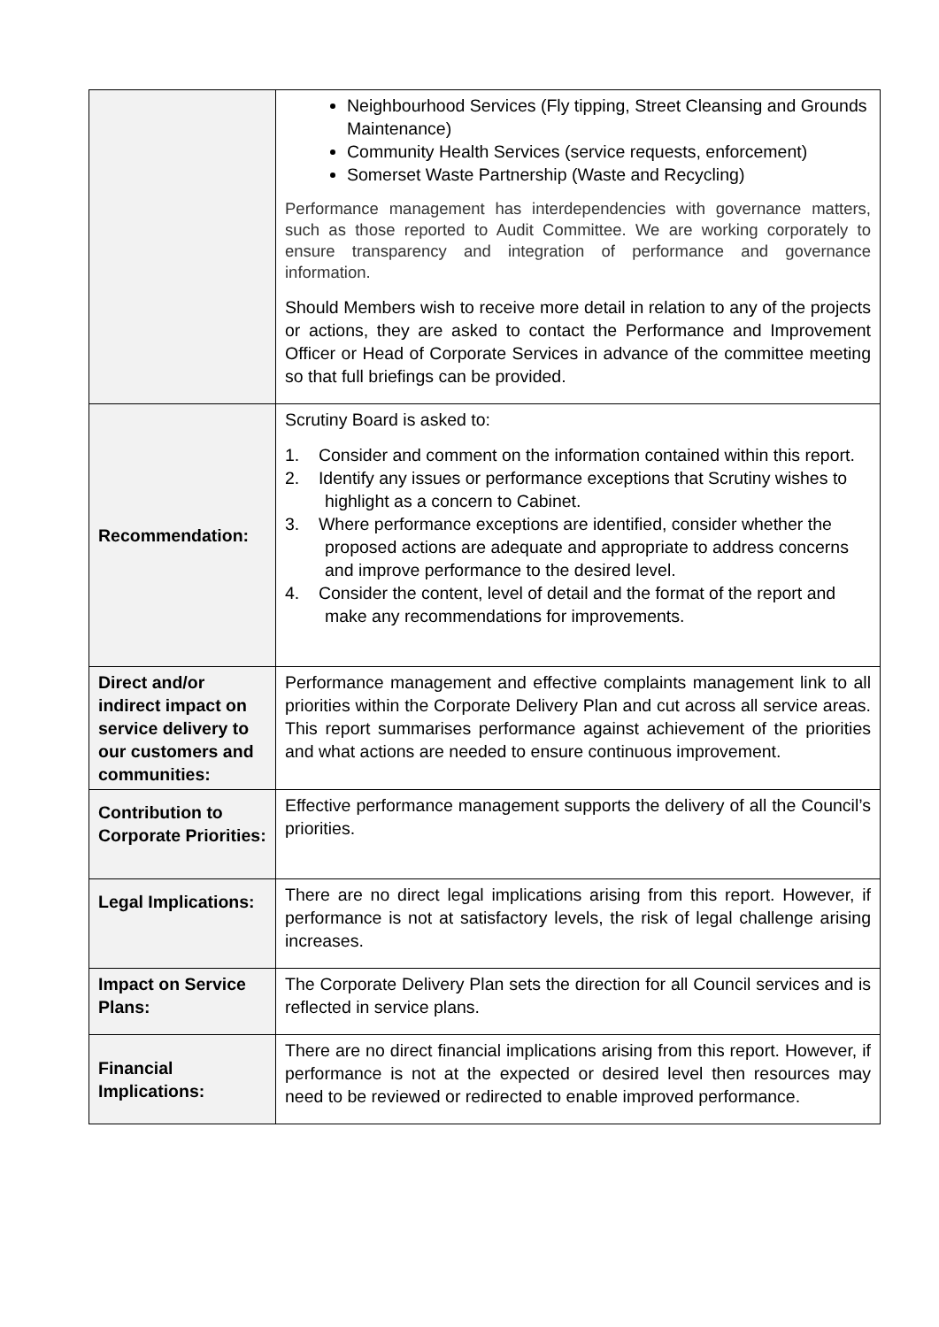| | Neighbourhood Services (Fly tipping, Street Cleansing and Grounds Maintenance) Community Health Services (service requests, enforcement) Somerset Waste Partnership (Waste and Recycling) Performance management has interdependencies with governance matters, such as those reported to Audit Committee. We are working corporately to ensure transparency and integration of performance and governance information. Should Members wish to receive more detail in relation to any of the projects or actions, they are asked to contact the Performance and Improvement Officer or Head of Corporate Services in advance of the committee meeting so that full briefings can be provided. |
| Recommendation: | Scrutiny Board is asked to: 1. Consider and comment on the information contained within this report. 2. Identify any issues or performance exceptions that Scrutiny wishes to highlight as a concern to Cabinet. 3. Where performance exceptions are identified, consider whether the proposed actions are adequate and appropriate to address concerns and improve performance to the desired level. 4. Consider the content, level of detail and the format of the report and make any recommendations for improvements. |
| Direct and/or indirect impact on service delivery to our customers and communities: | Performance management and effective complaints management link to all priorities within the Corporate Delivery Plan and cut across all service areas. This report summarises performance against achievement of the priorities and what actions are needed to ensure continuous improvement. |
| Contribution to Corporate Priorities: | Effective performance management supports the delivery of all the Council’s priorities. |
| Legal Implications: | There are no direct legal implications arising from this report. However, if performance is not at satisfactory levels, the risk of legal challenge arising increases. |
| Impact on Service Plans: | The Corporate Delivery Plan sets the direction for all Council services and is reflected in service plans. |
| Financial Implications: | There are no direct financial implications arising from this report. However, if performance is not at the expected or desired level then resources may need to be reviewed or redirected to enable improved performance. |